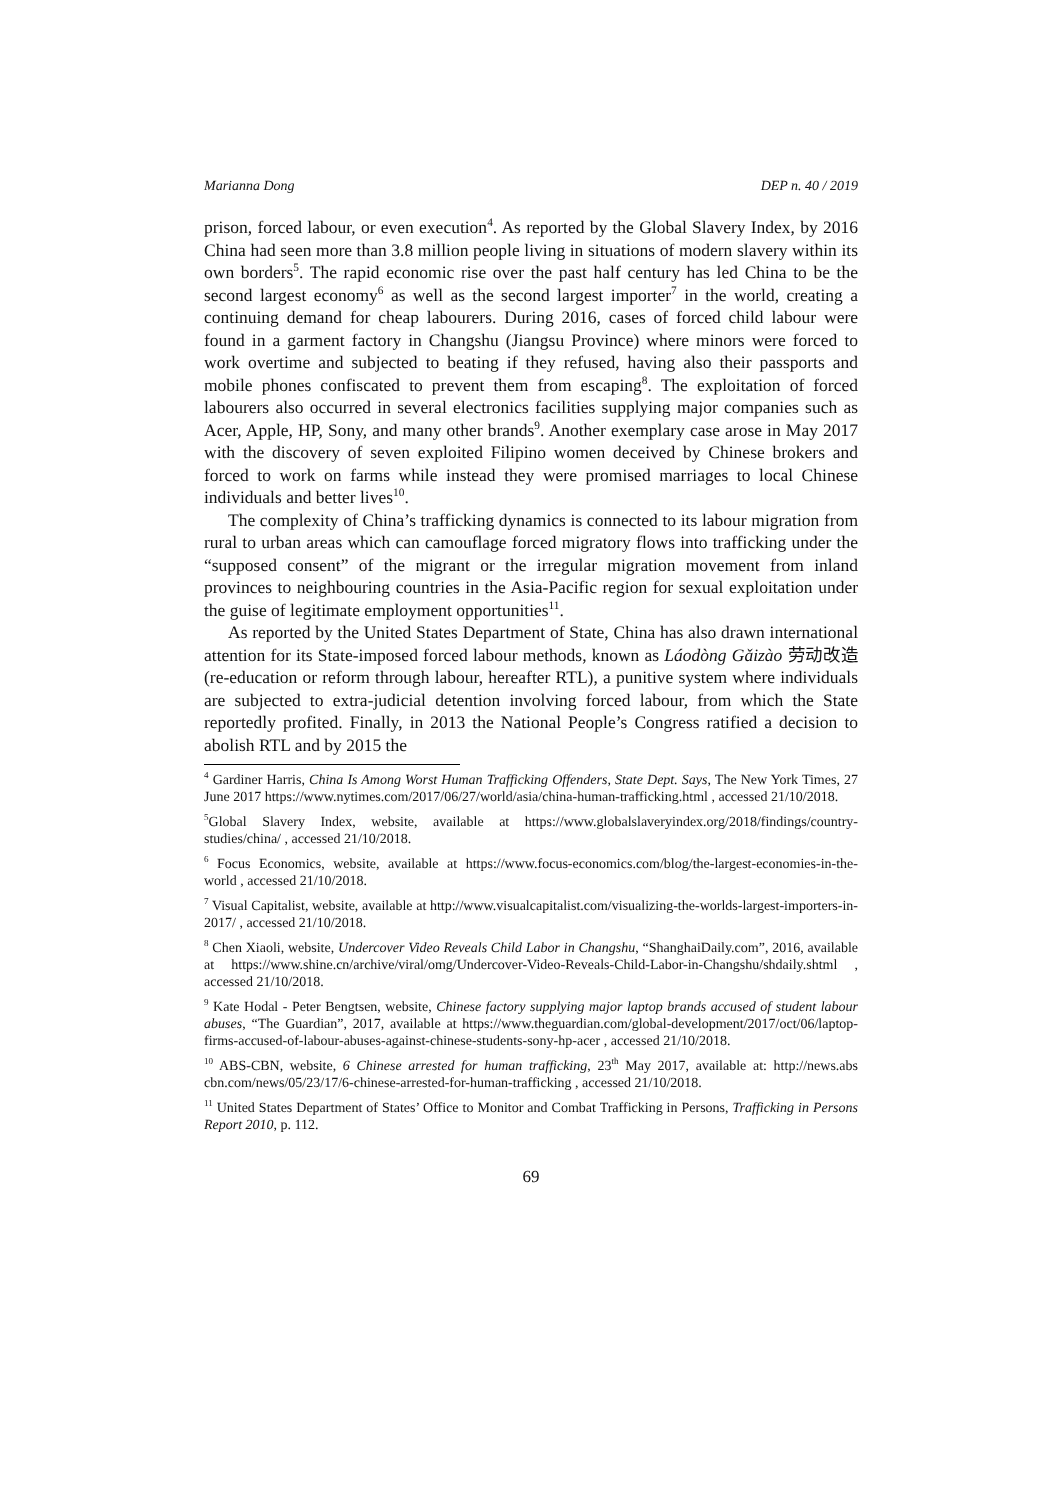Marianna Dong DEP n. 40 / 2019
prison, forced labour, or even execution<sup>4</sup>. As reported by the Global Slavery Index, by 2016 China had seen more than 3.8 million people living in situations of modern slavery within its own borders<sup>5</sup>. The rapid economic rise over the past half century has led China to be the second largest economy<sup>6</sup> as well as the second largest importer<sup>7</sup> in the world, creating a continuing demand for cheap labourers. During 2016, cases of forced child labour were found in a garment factory in Changshu (Jiangsu Province) where minors were forced to work overtime and subjected to beating if they refused, having also their passports and mobile phones confiscated to prevent them from escaping<sup>8</sup>. The exploitation of forced labourers also occurred in several electronics facilities supplying major companies such as Acer, Apple, HP, Sony, and many other brands<sup>9</sup>. Another exemplary case arose in May 2017 with the discovery of seven exploited Filipino women deceived by Chinese brokers and forced to work on farms while instead they were promised marriages to local Chinese individuals and better lives<sup>10</sup>.
The complexity of China’s trafficking dynamics is connected to its labour migration from rural to urban areas which can camouflage forced migratory flows into trafficking under the “supposed consent” of the migrant or the irregular migration movement from inland provinces to neighbouring countries in the Asia-Pacific region for sexual exploitation under the guise of legitimate employment opportunities<sup>11</sup>.
As reported by the United States Department of State, China has also drawn international attention for its State-imposed forced labour methods, known as Láodòng Gǎizào 劳动改造 (re-education or reform through labour, hereafter RTL), a punitive system where individuals are subjected to extra-judicial detention involving forced labour, from which the State reportedly profited. Finally, in 2013 the National People’s Congress ratified a decision to abolish RTL and by 2015 the
<sup>4</sup> Gardiner Harris, China Is Among Worst Human Trafficking Offenders, State Dept. Says, The New York Times, 27 June 2017 https://www.nytimes.com/2017/06/27/world/asia/china-human-trafficking.html , accessed 21/10/2018.
<sup>5</sup> Global Slavery Index, website, available at https://www.globalslaveryindex.org/2018/findings/country-studies/china/ , accessed 21/10/2018.
<sup>6</sup> Focus Economics, website, available at https://www.focus-economics.com/blog/the-largest-economies-in-the-world , accessed 21/10/2018.
<sup>7</sup> Visual Capitalist, website, available at http://www.visualcapitalist.com/visualizing-the-worlds-largest-importers-in-2017/ , accessed 21/10/2018.
<sup>8</sup> Chen Xiaoli, website, Undercover Video Reveals Child Labor in Changshu, “ShanghaiDaily.com”, 2016, available at https://www.shine.cn/archive/viral/omg/Undercover-Video-Reveals-Child-Labor-in-Changshu/shdaily.shtml , accessed 21/10/2018.
<sup>9</sup> Kate Hodal - Peter Bengtsen, website, Chinese factory supplying major laptop brands accused of student labour abuses, “The Guardian”, 2017, available at https://www.theguardian.com/global-development/2017/oct/06/laptop-firms-accused-of-labour-abuses-against-chinese-students-sony-hp-acer , accessed 21/10/2018.
<sup>10</sup> ABS-CBN, website, 6 Chinese arrested for human trafficking, 23<sup>th</sup> May 2017, available at: http://news.abs cbn.com/news/05/23/17/6-chinese-arrested-for-human-trafficking , accessed 21/10/2018.
<sup>11</sup> United States Department of States’ Office to Monitor and Combat Trafficking in Persons, Trafficking in Persons Report 2010, p. 112.
69